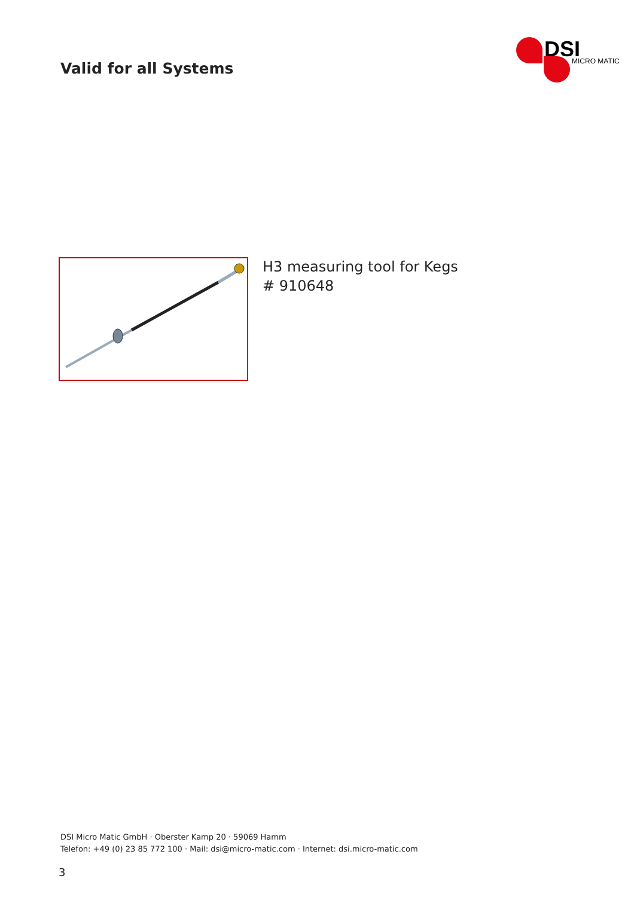Valid for all Systems
DSI
MICRO MATIC
H3 measuring tool for Kegs
# 910648
DSI Micro Matic GmbH · Oberster Kamp 20 · 59069 Hamm
Telefon: +49 (0) 23 85 772 100 · Mail: dsi@micro-matic.com · Internet: dsi.micro-matic.com
3